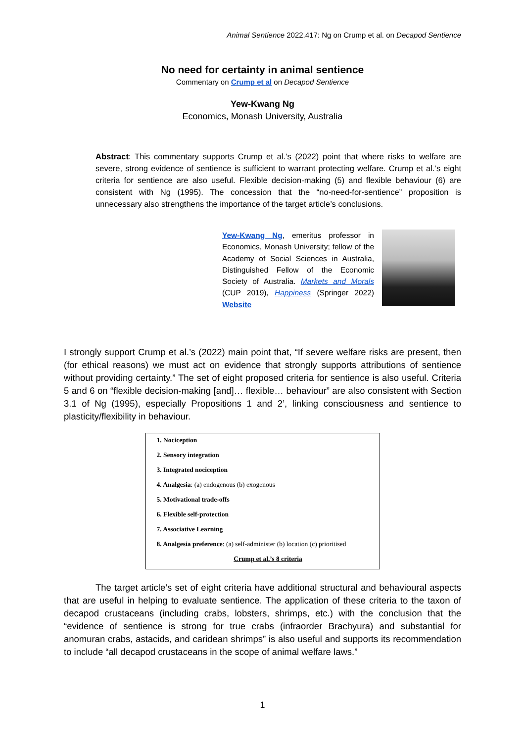Animal Sentience 2022.417: Ng on Crump et al. on Decapod Sentience
No need for certainty in animal sentience
Commentary on Crump et al on Decapod Sentience
Yew-Kwang Ng
Economics, Monash University, Australia
Abstract: This commentary supports Crump et al.’s (2022) point that where risks to welfare are severe, strong evidence of sentience is sufficient to warrant protecting welfare. Crump et al.’s eight criteria for sentience are also useful. Flexible decision-making (5) and flexible behaviour (6) are consistent with Ng (1995). The concession that the “no-need-for-sentience” proposition is unnecessary also strengthens the importance of the target article’s conclusions.
Yew-Kwang Ng, emeritus professor in Economics, Monash University; fellow of the Academy of Social Sciences in Australia, Distinguished Fellow of the Economic Society of Australia. Markets and Morals (CUP 2019), Happiness (Springer 2022) Website
I strongly support Crump et al.’s (2022) main point that, “If severe welfare risks are present, then (for ethical reasons) we must act on evidence that strongly supports attributions of sentience without providing certainty.” The set of eight proposed criteria for sentience is also useful. Criteria 5 and 6 on “flexible decision-making [and]… flexible… behaviour” are also consistent with Section 3.1 of Ng (1995), especially Propositions 1 and 2’, linking consciousness and sentience to plasticity/flexibility in behaviour.
1. Nociception
2. Sensory integration
3. Integrated nociception
4. Analgesia: (a) endogenous (b) exogenous
5. Motivational trade-offs
6. Flexible self-protection
7. Associative Learning
8. Analgesia preference: (a) self-administer (b) location (c) prioritised
Crump et al.’s 8 criteria
The target article’s set of eight criteria have additional structural and behavioural aspects that are useful in helping to evaluate sentience. The application of these criteria to the taxon of decapod crustaceans (including crabs, lobsters, shrimps, etc.) with the conclusion that the “evidence of sentience is strong for true crabs (infraorder Brachyura) and substantial for anomuran crabs, astacids, and caridean shrimps” is also useful and supports its recommendation to include “all decapod crustaceans in the scope of animal welfare laws.”
1